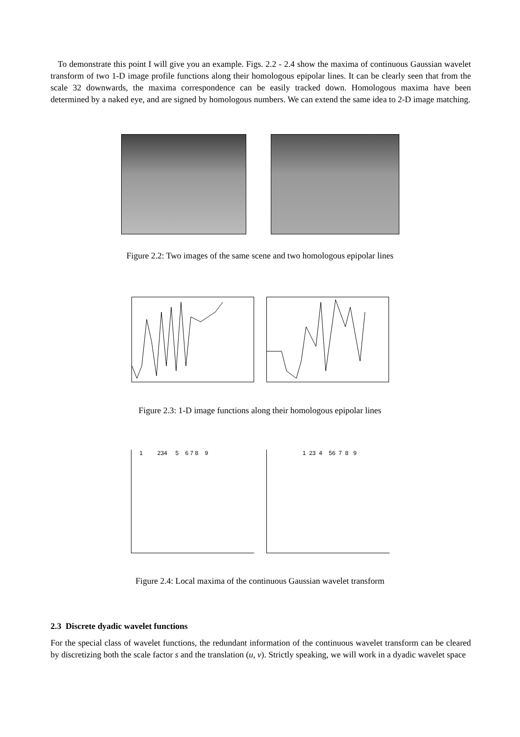To demonstrate this point I will give you an example. Figs. 2.2 - 2.4 show the maxima of continuous Gaussian wavelet transform of two 1-D image profile functions along their homologous epipolar lines. It can be clearly seen that from the scale 32 downwards, the maxima correspondence can be easily tracked down. Homologous maxima have been determined by a naked eye, and are signed by homologous numbers. We can extend the same idea to 2-D image matching.
Figure 2.2: Two images of the same scene and two homologous epipolar lines
Figure 2.3: 1-D image functions along their homologous epipolar lines
1 234 5 6 7 8 9 1 23 4 56 7 8 9
Figure 2.4: Local maxima of the continuous Gaussian wavelet transform
2.3 Discrete dyadic wavelet functions
For the special class of wavelet functions, the redundant information of the continuous wavelet transform can be cleared by discretizing both the scale factor s and the translation (u, v). Strictly speaking, we will work in a dyadic wavelet space